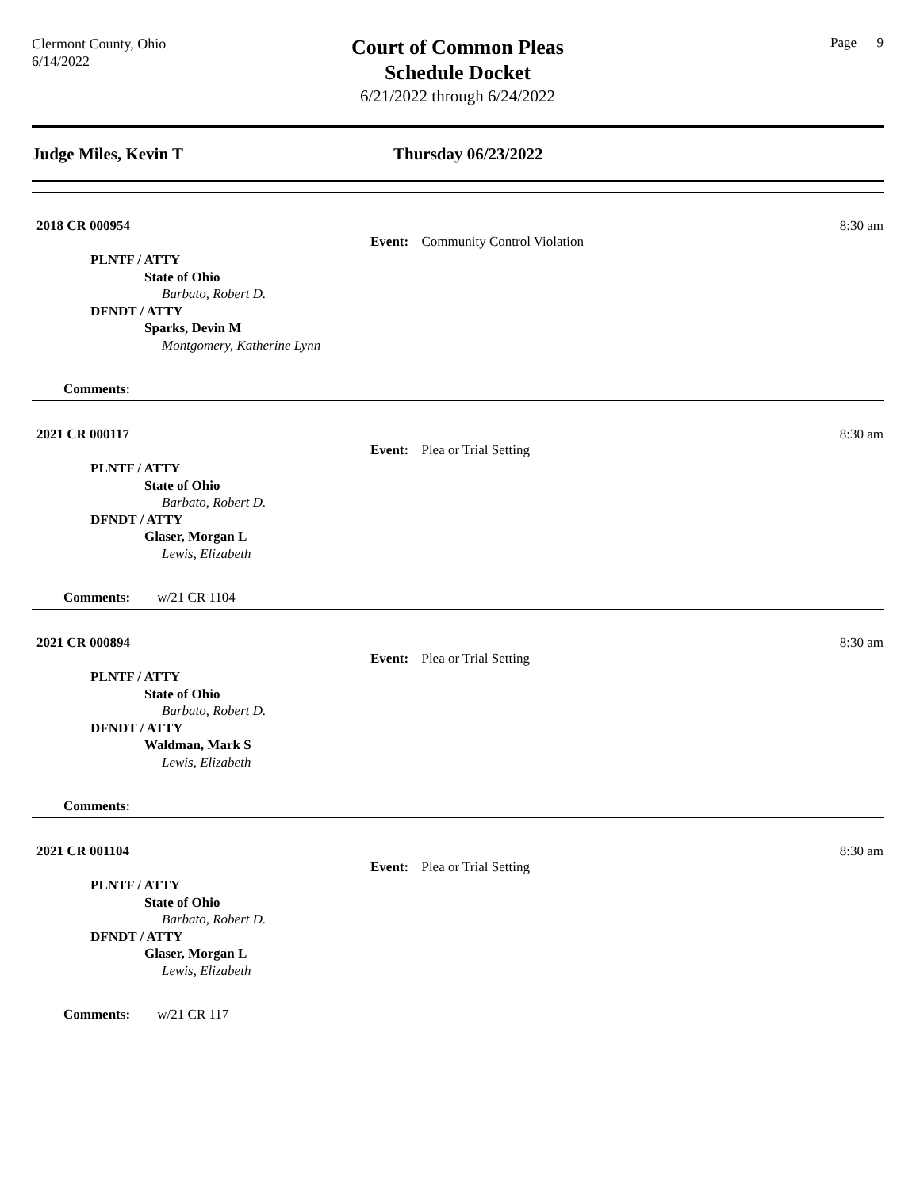Clermont County, Ohio
6/14/2022
Court of Common Pleas
Schedule Docket
6/21/2022 through 6/24/2022
Page 9
Judge Miles, Kevin T Thursday 06/23/2022
2018 CR 000954 8:30 am
Event: Community Control Violation
PLNTF / ATTY
State of Ohio
Barbato, Robert D.
DFNDT / ATTY
Sparks, Devin M
Montgomery, Katherine Lynn
Comments:
2021 CR 000117 8:30 am
Event: Plea or Trial Setting
PLNTF / ATTY
State of Ohio
Barbato, Robert D.
DFNDT / ATTY
Glaser, Morgan L
Lewis, Elizabeth
Comments: w/21 CR 1104
2021 CR 000894 8:30 am
Event: Plea or Trial Setting
PLNTF / ATTY
State of Ohio
Barbato, Robert D.
DFNDT / ATTY
Waldman, Mark S
Lewis, Elizabeth
Comments:
2021 CR 001104 8:30 am
Event: Plea or Trial Setting
PLNTF / ATTY
State of Ohio
Barbato, Robert D.
DFNDT / ATTY
Glaser, Morgan L
Lewis, Elizabeth
Comments: w/21 CR 117